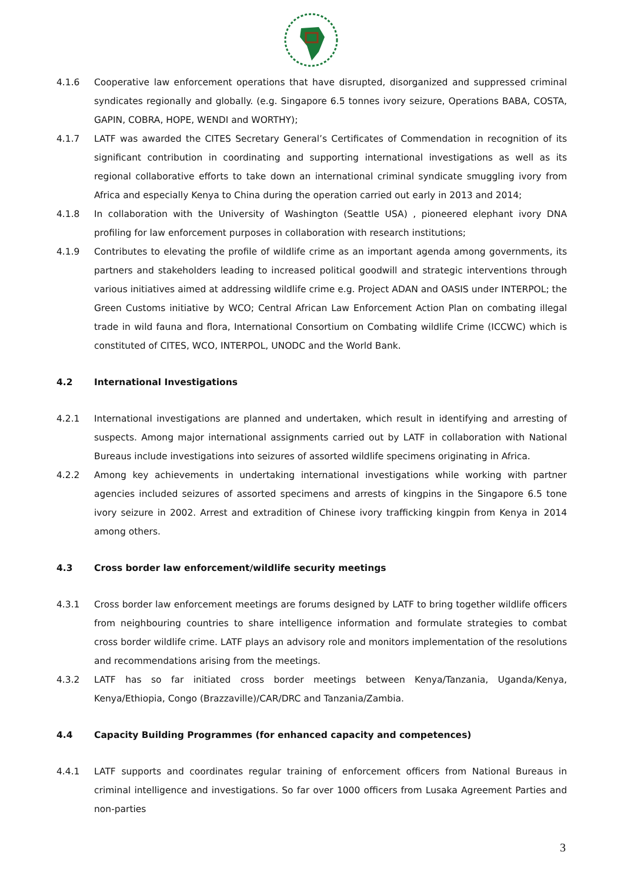4.1.6 Cooperative law enforcement operations that have disrupted, disorganized and suppressed criminal syndicates regionally and globally. (e.g. Singapore 6.5 tonnes ivory seizure, Operations BABA, COSTA, GAPIN, COBRA, HOPE, WENDI and WORTHY);
4.1.7 LATF was awarded the CITES Secretary General’s Certificates of Commendation in recognition of its significant contribution in coordinating and supporting international investigations as well as its regional collaborative efforts to take down an international criminal syndicate smuggling ivory from Africa and especially Kenya to China during the operation carried out early in 2013 and 2014;
4.1.8 In collaboration with the University of Washington (Seattle USA) , pioneered elephant ivory DNA profiling for law enforcement purposes in collaboration with research institutions;
4.1.9 Contributes to elevating the profile of wildlife crime as an important agenda among governments, its partners and stakeholders leading to increased political goodwill and strategic interventions through various initiatives aimed at addressing wildlife crime e.g. Project ADAN and OASIS under INTERPOL; the Green Customs initiative by WCO; Central African Law Enforcement Action Plan on combating illegal trade in wild fauna and flora, International Consortium on Combating wildlife Crime (ICCWC) which is constituted of CITES, WCO, INTERPOL, UNODC and the World Bank.
4.2 International Investigations
4.2.1 International investigations are planned and undertaken, which result in identifying and arresting of suspects. Among major international assignments carried out by LATF in collaboration with National Bureaus include investigations into seizures of assorted wildlife specimens originating in Africa.
4.2.2 Among key achievements in undertaking international investigations while working with partner agencies included seizures of assorted specimens and arrests of kingpins in the Singapore 6.5 tone ivory seizure in 2002. Arrest and extradition of Chinese ivory trafficking kingpin from Kenya in 2014 among others.
4.3 Cross border law enforcement/wildlife security meetings
4.3.1 Cross border law enforcement meetings are forums designed by LATF to bring together wildlife officers from neighbouring countries to share intelligence information and formulate strategies to combat cross border wildlife crime. LATF plays an advisory role and monitors implementation of the resolutions and recommendations arising from the meetings.
4.3.2 LATF has so far initiated cross border meetings between Kenya/Tanzania, Uganda/Kenya, Kenya/Ethiopia, Congo (Brazzaville)/CAR/DRC and Tanzania/Zambia.
4.4 Capacity Building Programmes (for enhanced capacity and competences)
4.4.1 LATF supports and coordinates regular training of enforcement officers from National Bureaus in criminal intelligence and investigations. So far over 1000 officers from Lusaka Agreement Parties and non-parties
3